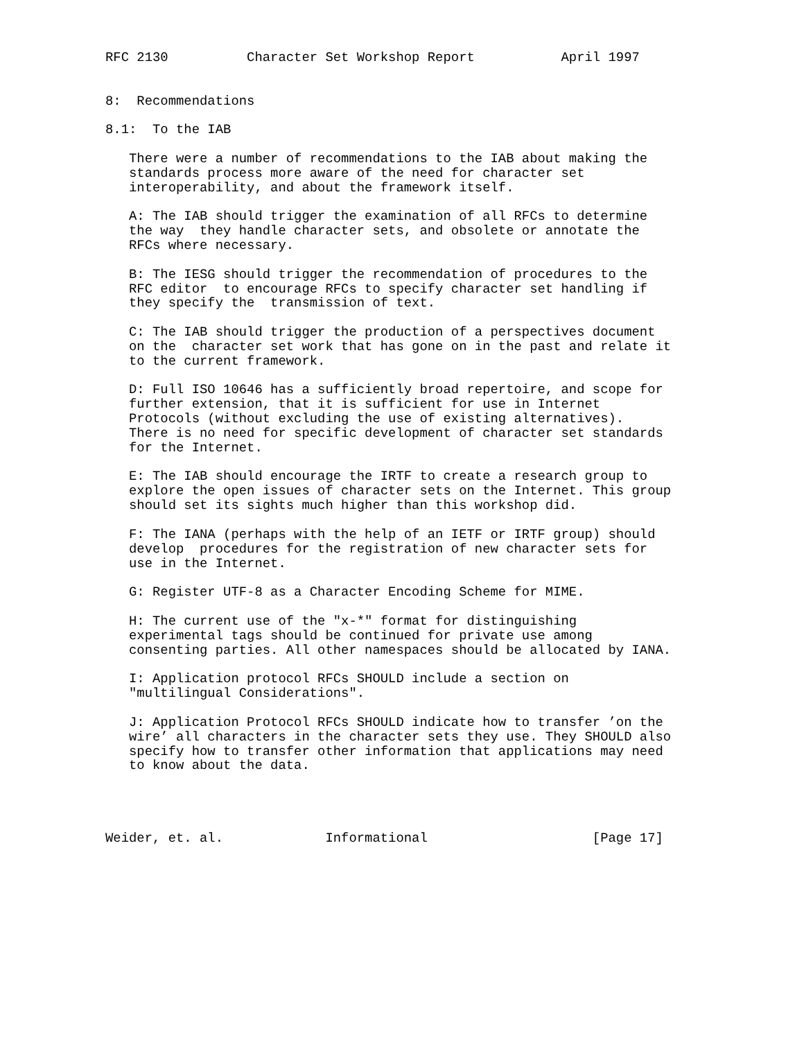RFC 2130          Character Set Workshop Report           April 1997


8:  Recommendations

8.1:  To the IAB

   There were a number of recommendations to the IAB about making the
   standards process more aware of the need for character set
   interoperability, and about the framework itself.

   A: The IAB should trigger the examination of all RFCs to determine
   the way  they handle character sets, and obsolete or annotate the
   RFCs where necessary.

   B: The IESG should trigger the recommendation of procedures to the
   RFC editor  to encourage RFCs to specify character set handling if
   they specify the  transmission of text.

   C: The IAB should trigger the production of a perspectives document
   on the  character set work that has gone on in the past and relate it
   to the current framework.

   D: Full ISO 10646 has a sufficiently broad repertoire, and scope for
   further extension, that it is sufficient for use in Internet
   Protocols (without excluding the use of existing alternatives).
   There is no need for specific development of character set standards
   for the Internet.

   E: The IAB should encourage the IRTF to create a research group to
   explore the open issues of character sets on the Internet. This group
   should set its sights much higher than this workshop did.

   F: The IANA (perhaps with the help of an IETF or IRTF group) should
   develop  procedures for the registration of new character sets for
   use in the Internet.

   G: Register UTF-8 as a Character Encoding Scheme for MIME.

   H: The current use of the "x-*" format for distinguishing
   experimental tags should be continued for private use among
   consenting parties. All other namespaces should be allocated by IANA.

   I: Application protocol RFCs SHOULD include a section on
   "multilingual Considerations".

   J: Application Protocol RFCs SHOULD indicate how to transfer ’on the
   wire’ all characters in the character sets they use. They SHOULD also
   specify how to transfer other information that applications may need
   to know about the data.




Weider, et. al.             Informational                     [Page 17]